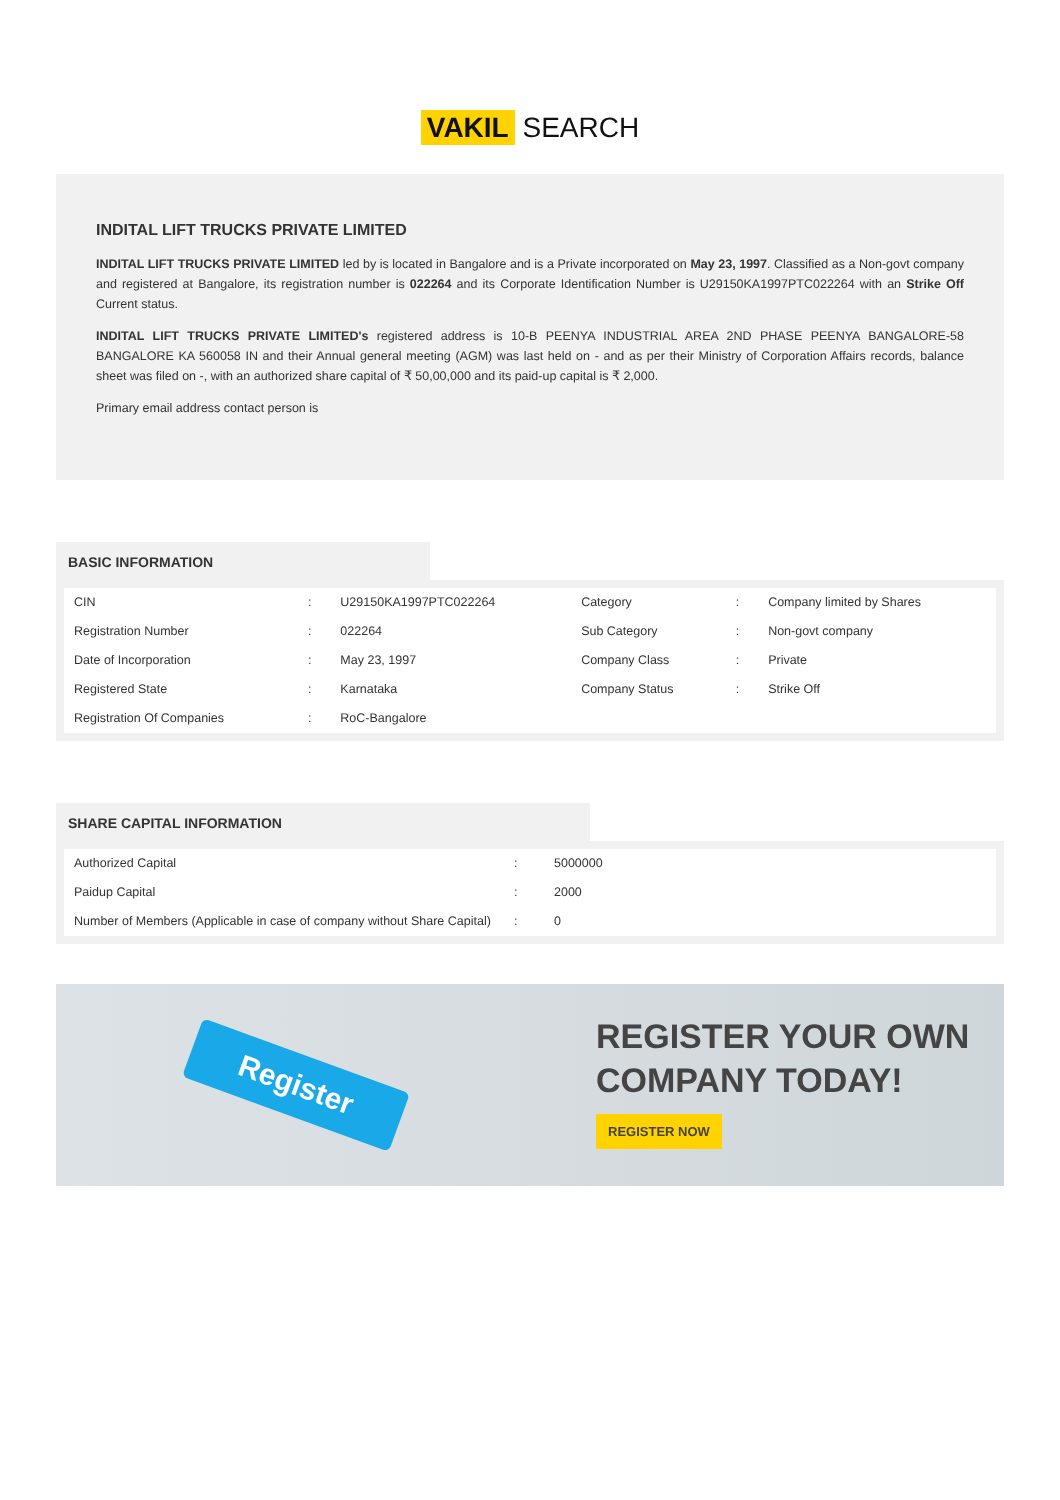VAKIL SEARCH
INDITAL LIFT TRUCKS PRIVATE LIMITED
INDITAL LIFT TRUCKS PRIVATE LIMITED led by is located in Bangalore and is a Private incorporated on May 23, 1997. Classified as a Non-govt company and registered at Bangalore, its registration number is 022264 and its Corporate Identification Number is U29150KA1997PTC022264 with an Strike Off Current status.
INDITAL LIFT TRUCKS PRIVATE LIMITED's registered address is 10-B PEENYA INDUSTRIAL AREA 2ND PHASE PEENYA BANGALORE-58 BANGALORE KA 560058 IN and their Annual general meeting (AGM) was last held on - and as per their Ministry of Corporation Affairs records, balance sheet was filed on -, with an authorized share capital of ₹ 50,00,000 and its paid-up capital is ₹ 2,000.
Primary email address contact person is
BASIC INFORMATION
| CIN | : | U29150KA1997PTC022264 | Category | : | Company limited by Shares |
| Registration Number | : | 022264 | Sub Category | : | Non-govt company |
| Date of Incorporation | : | May 23, 1997 | Company Class | : | Private |
| Registered State | : | Karnataka | Company Status | : | Strike Off |
| Registration Of Companies | : | RoC-Bangalore | | | |
SHARE CAPITAL INFORMATION
| Authorized Capital | : | 5000000 |
| Paidup Capital | : | 2000 |
| Number of Members (Applicable in case of company without Share Capital) | : | 0 |
Register
REGISTER YOUR OWN
COMPANY TODAY!
REGISTER NOW